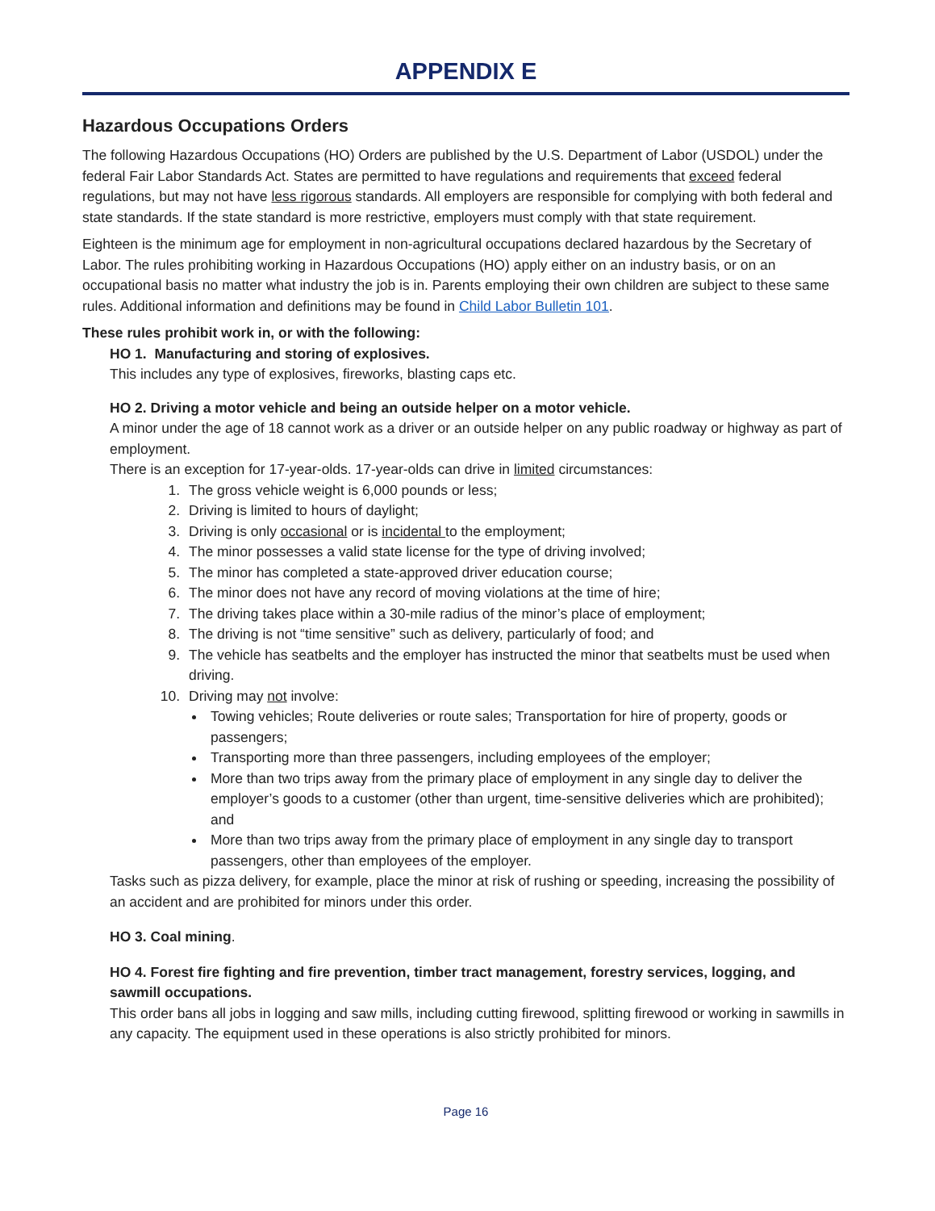APPENDIX E
Hazardous Occupations Orders
The following Hazardous Occupations (HO) Orders are published by the U.S. Department of Labor (USDOL) under the federal Fair Labor Standards Act. States are permitted to have regulations and requirements that exceed federal regulations, but may not have less rigorous standards. All employers are responsible for complying with both federal and state standards. If the state standard is more restrictive, employers must comply with that state requirement.
Eighteen is the minimum age for employment in non-agricultural occupations declared hazardous by the Secretary of Labor. The rules prohibiting working in Hazardous Occupations (HO) apply either on an industry basis, or on an occupational basis no matter what industry the job is in. Parents employing their own children are subject to these same rules. Additional information and definitions may be found in Child Labor Bulletin 101.
These rules prohibit work in, or with the following:
HO 1. Manufacturing and storing of explosives.
This includes any type of explosives, fireworks, blasting caps etc.
HO 2. Driving a motor vehicle and being an outside helper on a motor vehicle.
A minor under the age of 18 cannot work as a driver or an outside helper on any public roadway or highway as part of employment.
There is an exception for 17-year-olds. 17-year-olds can drive in limited circumstances:
1. The gross vehicle weight is 6,000 pounds or less;
2. Driving is limited to hours of daylight;
3. Driving is only occasional or is incidental to the employment;
4. The minor possesses a valid state license for the type of driving involved;
5. The minor has completed a state-approved driver education course;
6. The minor does not have any record of moving violations at the time of hire;
7. The driving takes place within a 30-mile radius of the minor’s place of employment;
8. The driving is not “time sensitive” such as delivery, particularly of food; and
9. The vehicle has seatbelts and the employer has instructed the minor that seatbelts must be used when driving.
10. Driving may not involve:
Towing vehicles; Route deliveries or route sales; Transportation for hire of property, goods or passengers;
Transporting more than three passengers, including employees of the employer;
More than two trips away from the primary place of employment in any single day to deliver the employer’s goods to a customer (other than urgent, time-sensitive deliveries which are prohibited); and
More than two trips away from the primary place of employment in any single day to transport passengers, other than employees of the employer.
Tasks such as pizza delivery, for example, place the minor at risk of rushing or speeding, increasing the possibility of an accident and are prohibited for minors under this order.
HO 3. Coal mining.
HO 4. Forest fire fighting and fire prevention, timber tract management, forestry services, logging, and sawmill occupations.
This order bans all jobs in logging and saw mills, including cutting firewood, splitting firewood or working in sawmills in any capacity. The equipment used in these operations is also strictly prohibited for minors.
Page 16